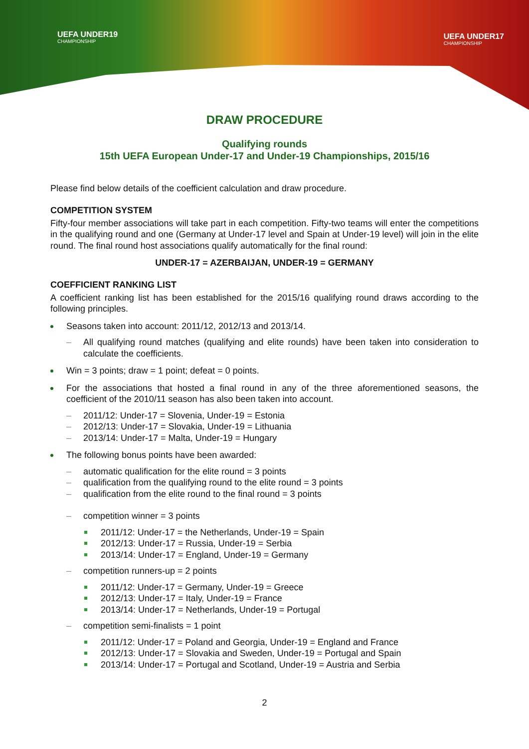UEFA UNDER19
CHAMPIONSHIP
UEFA UNDER17
CHAMPIONSHIP
DRAW PROCEDURE
Qualifying rounds
15th UEFA European Under-17 and Under-19 Championships, 2015/16
Please find below details of the coefficient calculation and draw procedure.
COMPETITION SYSTEM
Fifty-four member associations will take part in each competition. Fifty-two teams will enter the competitions in the qualifying round and one (Germany at Under-17 level and Spain at Under-19 level) will join in the elite round. The final round host associations qualify automatically for the final round:
UNDER-17 = AZERBAIJAN, UNDER-19 = GERMANY
COEFFICIENT RANKING LIST
A coefficient ranking list has been established for the 2015/16 qualifying round draws according to the following principles.
Seasons taken into account: 2011/12, 2012/13 and 2013/14.
– All qualifying round matches (qualifying and elite rounds) have been taken into consideration to calculate the coefficients.
Win = 3 points; draw = 1 point; defeat = 0 points.
For the associations that hosted a final round in any of the three aforementioned seasons, the coefficient of the 2010/11 season has also been taken into account.
– 2011/12: Under-17 = Slovenia, Under-19 = Estonia
– 2012/13: Under-17 = Slovakia, Under-19 = Lithuania
– 2013/14: Under-17 = Malta, Under-19 = Hungary
The following bonus points have been awarded:
– automatic qualification for the elite round = 3 points
– qualification from the qualifying round to the elite round = 3 points
– qualification from the elite round to the final round = 3 points
– competition winner = 3 points
2011/12: Under-17 = the Netherlands, Under-19 = Spain
2012/13: Under-17 = Russia, Under-19 = Serbia
2013/14: Under-17 = England, Under-19 = Germany
– competition runners-up = 2 points
2011/12: Under-17 = Germany, Under-19 = Greece
2012/13: Under-17 = Italy, Under-19 = France
2013/14: Under-17 = Netherlands, Under-19 = Portugal
– competition semi-finalists = 1 point
2011/12: Under-17 = Poland and Georgia, Under-19 = England and France
2012/13: Under-17 = Slovakia and Sweden, Under-19 = Portugal and Spain
2013/14: Under-17 = Portugal and Scotland, Under-19 = Austria and Serbia
2